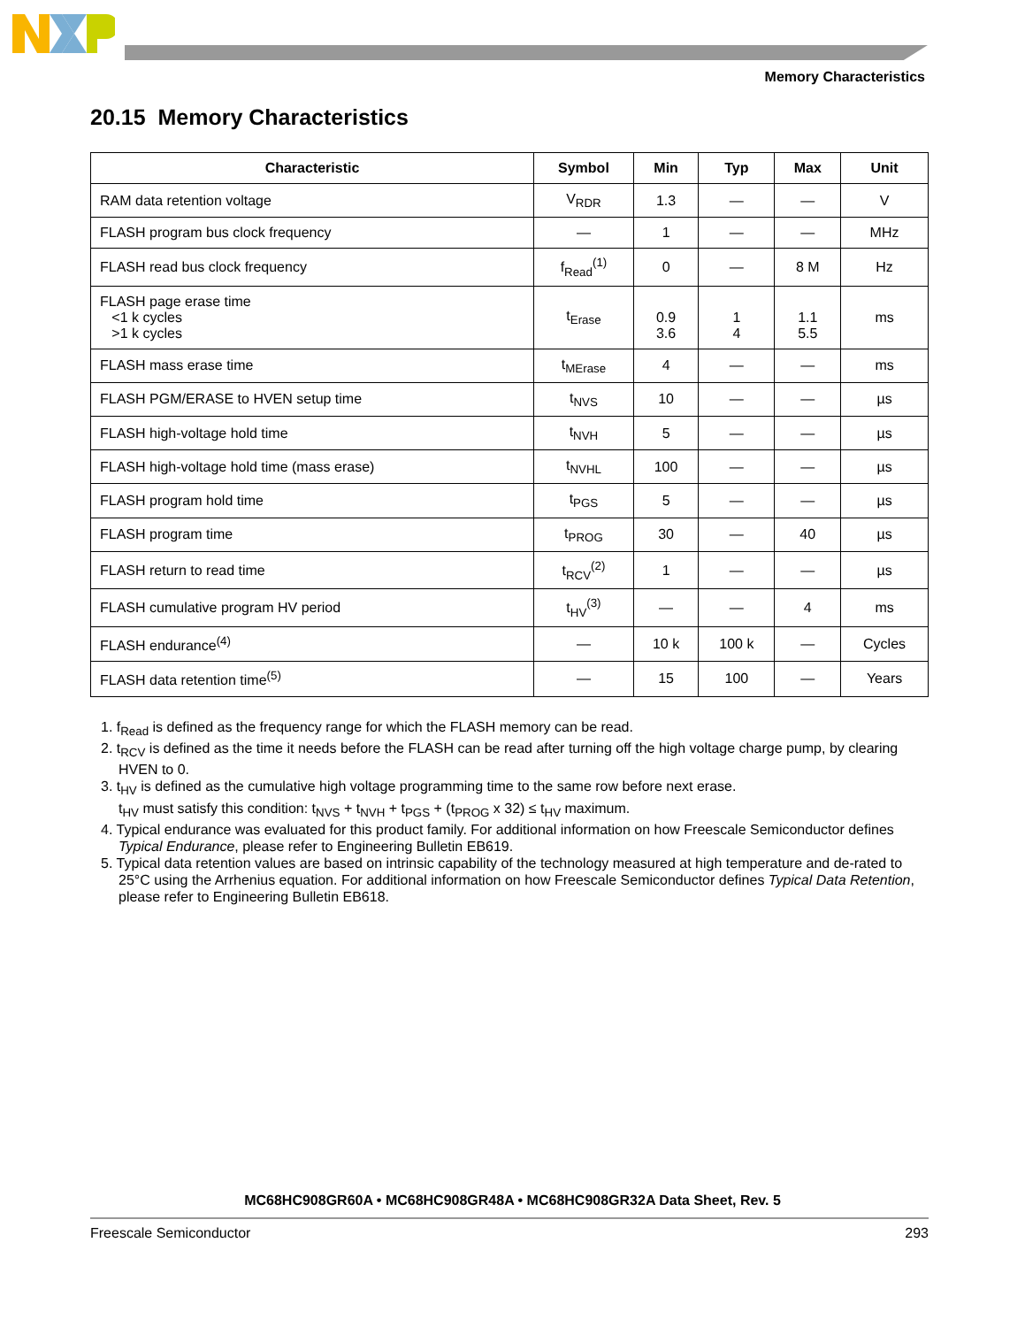Memory Characteristics
20.15 Memory Characteristics
| Characteristic | Symbol | Min | Typ | Max | Unit |
| --- | --- | --- | --- | --- | --- |
| RAM data retention voltage | V<sub>RDR</sub> | 1.3 | — | — | V |
| FLASH program bus clock frequency | — | 1 | — | — | MHz |
| FLASH read bus clock frequency | f<sub>Read</sub><sup>(1)</sup> | 0 | — | 8 M | Hz |
| FLASH page erase time <1 k cycles >1 k cycles | t<sub>Erase</sub> | 0.9 3.6 | 1 4 | 1.1 5.5 | ms |
| FLASH mass erase time | t<sub>MErase</sub> | 4 | — | — | ms |
| FLASH PGM/ERASE to HVEN setup time | t<sub>NVS</sub> | 10 | — | — | µs |
| FLASH high-voltage hold time | t<sub>NVH</sub> | 5 | — | — | µs |
| FLASH high-voltage hold time (mass erase) | t<sub>NVHL</sub> | 100 | — | — | µs |
| FLASH program hold time | t<sub>PGS</sub> | 5 | — | — | µs |
| FLASH program time | t<sub>PROG</sub> | 30 | — | 40 | µs |
| FLASH return to read time | t<sub>RCV</sub><sup>(2)</sup> | 1 | — | — | µs |
| FLASH cumulative program HV period | t<sub>HV</sub><sup>(3)</sup> | — | — | 4 | ms |
| FLASH endurance<sup>(4)</sup> | — | 10 k | 100 k | — | Cycles |
| FLASH data retention time<sup>(5)</sup> | — | 15 | 100 | — | Years |
1. f<sub>Read</sub> is defined as the frequency range for which the FLASH memory can be read.
2. t<sub>RCV</sub> is defined as the time it needs before the FLASH can be read after turning off the high voltage charge pump, by clearing HVEN to 0.
3. t<sub>HV</sub> is defined as the cumulative high voltage programming time to the same row before next erase.
t<sub>HV</sub> must satisfy this condition: t<sub>NVS</sub> + t<sub>NVH</sub> + t<sub>PGS</sub> + (t<sub>PROG</sub> x 32) ≤ t<sub>HV</sub> maximum.
4. Typical endurance was evaluated for this product family. For additional information on how Freescale Semiconductor defines Typical Endurance, please refer to Engineering Bulletin EB619.
5. Typical data retention values are based on intrinsic capability of the technology measured at high temperature and de-rated to 25°C using the Arrhenius equation. For additional information on how Freescale Semiconductor defines Typical Data Retention, please refer to Engineering Bulletin EB618.
MC68HC908GR60A • MC68HC908GR48A • MC68HC908GR32A Data Sheet, Rev. 5
Freescale Semiconductor 293